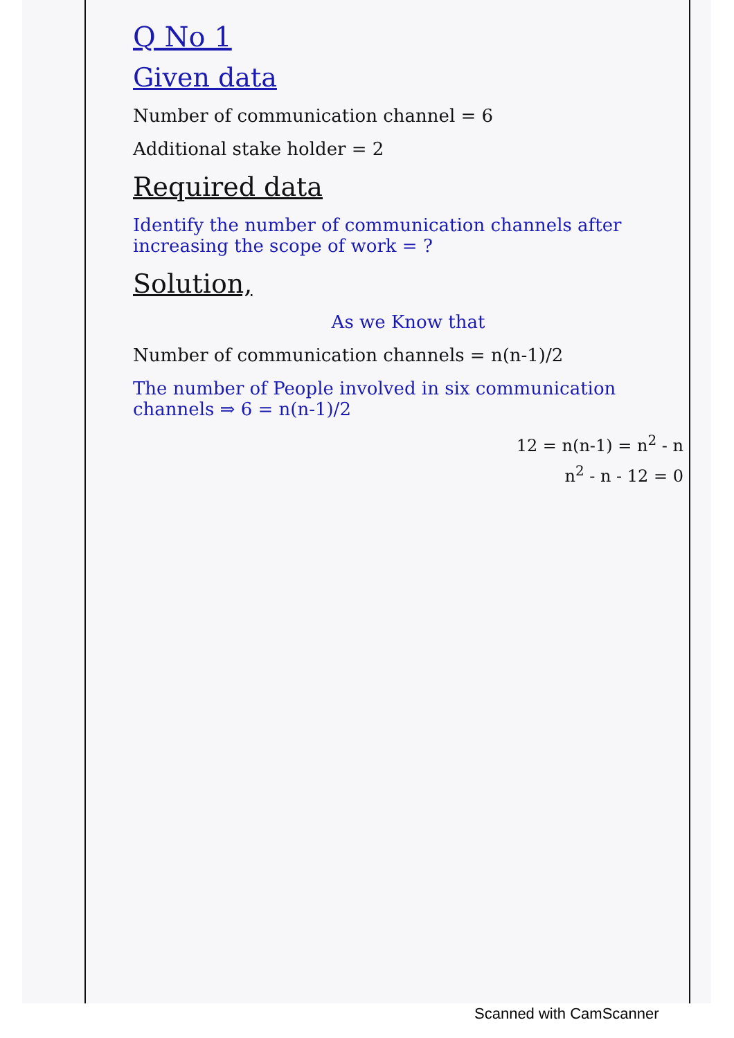Q No 1
Given data
Number of communication channel = 6
Additional stake holder = 2
Required data
Identify the number of communication channels after increasing the scope of work = ?
Solution,
As we Know that
Number of communication channels = n(n-1)/2
The number of People involved in six communication channels ⇒ 6 = n(n-1)/2
12 = n(n-1) = n<sup>2</sup> - n
n<sup>2</sup> - n - 12 = 0
Scanned with CamScanner